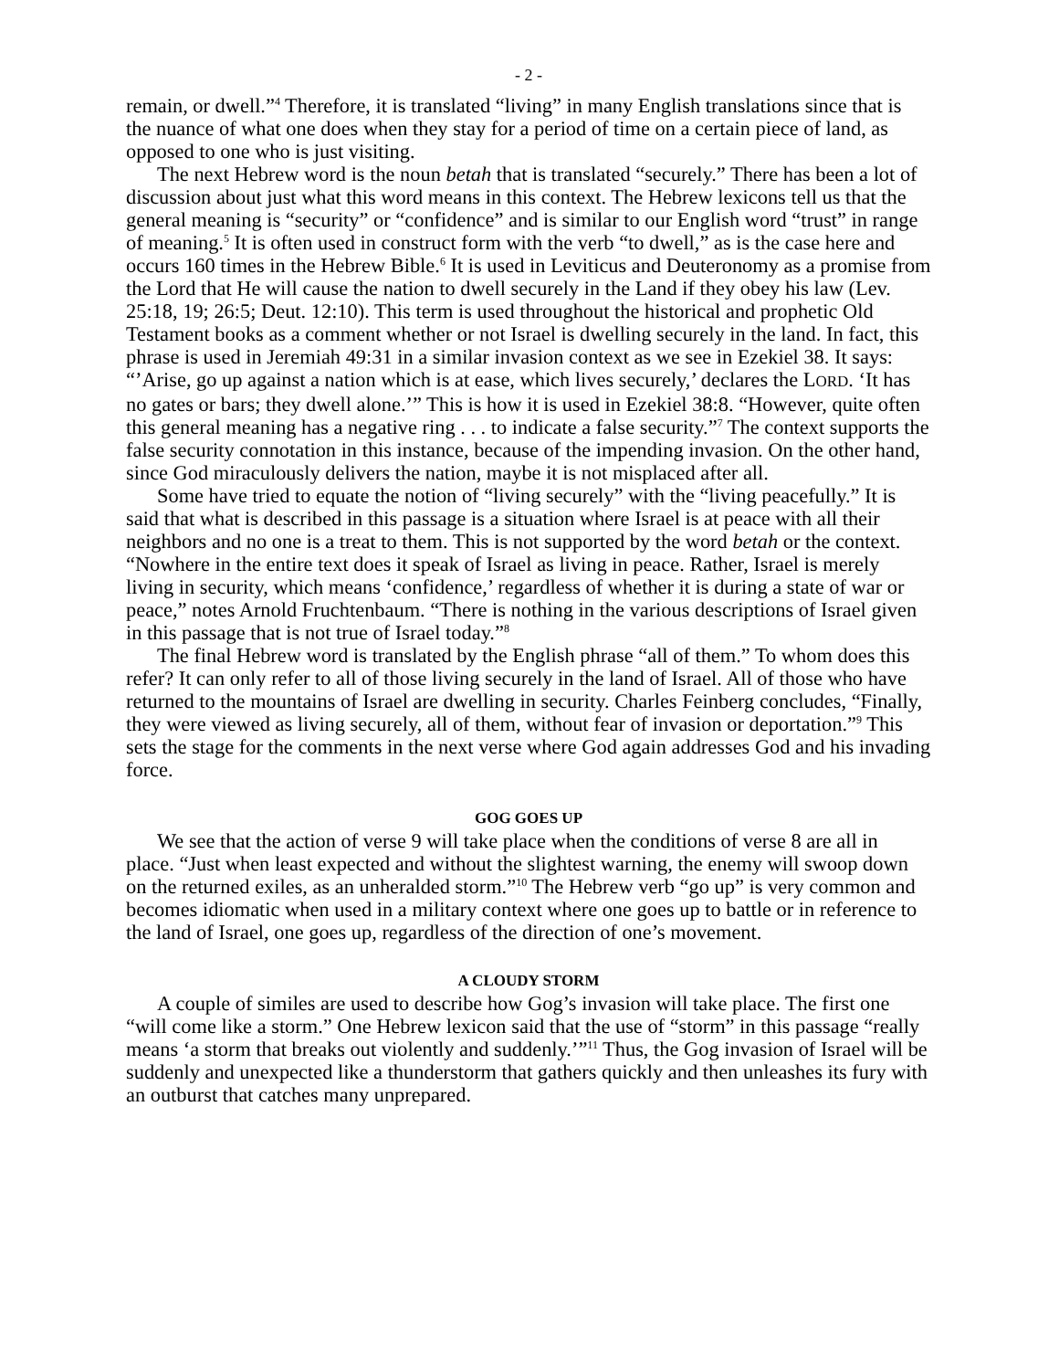- 2 -
remain, or dwell.”<sup>4</sup> Therefore, it is translated “living” in many English translations since that is the nuance of what one does when they stay for a period of time on a certain piece of land, as opposed to one who is just visiting.
The next Hebrew word is the noun betah that is translated “securely.” There has been a lot of discussion about just what this word means in this context. The Hebrew lexicons tell us that the general meaning is “security” or “confidence” and is similar to our English word “trust” in range of meaning.<sup>5</sup> It is often used in construct form with the verb “to dwell,” as is the case here and occurs 160 times in the Hebrew Bible.<sup>6</sup> It is used in Leviticus and Deuteronomy as a promise from the Lord that He will cause the nation to dwell securely in the Land if they obey his law (Lev. 25:18, 19; 26:5; Deut. 12:10). This term is used throughout the historical and prophetic Old Testament books as a comment whether or not Israel is dwelling securely in the land. In fact, this phrase is used in Jeremiah 49:31 in a similar invasion context as we see in Ezekiel 38. It says: “’Arise, go up against a nation which is at ease, which lives securely,’ declares the LORD. ‘It has no gates or bars; they dwell alone.’” This is how it is used in Ezekiel 38:8. “However, quite often this general meaning has a negative ring . . . to indicate a false security.”<sup>7</sup> The context supports the false security connotation in this instance, because of the impending invasion. On the other hand, since God miraculously delivers the nation, maybe it is not misplaced after all.
Some have tried to equate the notion of “living securely” with the “living peacefully.” It is said that what is described in this passage is a situation where Israel is at peace with all their neighbors and no one is a treat to them. This is not supported by the word betah or the context. “Nowhere in the entire text does it speak of Israel as living in peace. Rather, Israel is merely living in security, which means ‘confidence,’ regardless of whether it is during a state of war or peace,” notes Arnold Fruchtenbaum. “There is nothing in the various descriptions of Israel given in this passage that is not true of Israel today.”<sup>8</sup>
The final Hebrew word is translated by the English phrase “all of them.” To whom does this refer? It can only refer to all of those living securely in the land of Israel. All of those who have returned to the mountains of Israel are dwelling in security. Charles Feinberg concludes, “Finally, they were viewed as living securely, all of them, without fear of invasion or deportation.”<sup>9</sup> This sets the stage for the comments in the next verse where God again addresses God and his invading force.
GOG GOES UP
We see that the action of verse 9 will take place when the conditions of verse 8 are all in place. “Just when least expected and without the slightest warning, the enemy will swoop down on the returned exiles, as an unheralded storm.”<sup>10</sup> The Hebrew verb “go up” is very common and becomes idiomatic when used in a military context where one goes up to battle or in reference to the land of Israel, one goes up, regardless of the direction of one’s movement.
A CLOUDY STORM
A couple of similes are used to describe how Gog’s invasion will take place. The first one “will come like a storm.” One Hebrew lexicon said that the use of “storm” in this passage “really means ‘a storm that breaks out violently and suddenly.’”<sup>11</sup> Thus, the Gog invasion of Israel will be suddenly and unexpected like a thunderstorm that gathers quickly and then unleashes its fury with an outburst that catches many unprepared.